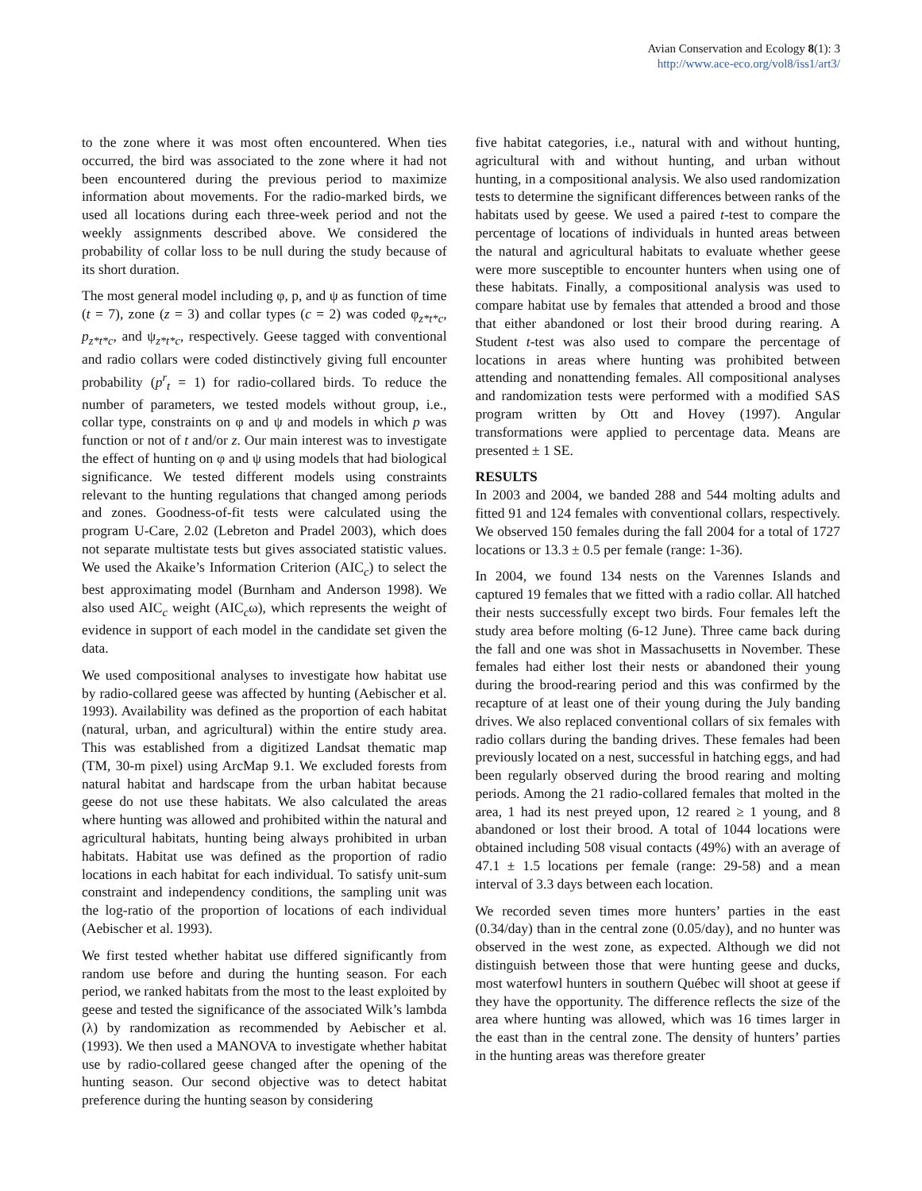Avian Conservation and Ecology 8(1): 3
http://www.ace-eco.org/vol8/iss1/art3/
to the zone where it was most often encountered. When ties occurred, the bird was associated to the zone where it had not been encountered during the previous period to maximize information about movements. For the radio-marked birds, we used all locations during each three-week period and not the weekly assignments described above. We considered the probability of collar loss to be null during the study because of its short duration.
The most general model including φ, p, and ψ as function of time (t = 7), zone (z = 3) and collar types (c = 2) was coded φ<sub>z*t*c</sub>, p<sub>z*t*c</sub>, and ψ<sub>z*t*c</sub>, respectively. Geese tagged with conventional and radio collars were coded distinctively giving full encounter probability (p<sup>r</sup><sub>t</sub> = 1) for radio-collared birds. To reduce the number of parameters, we tested models without group, i.e., collar type, constraints on φ and ψ and models in which p was function or not of t and/or z. Our main interest was to investigate the effect of hunting on φ and ψ using models that had biological significance. We tested different models using constraints relevant to the hunting regulations that changed among periods and zones. Goodness-of-fit tests were calculated using the program U-Care, 2.02 (Lebreton and Pradel 2003), which does not separate multistate tests but gives associated statistic values. We used the Akaike’s Information Criterion (AIC<sub>c</sub>) to select the best approximating model (Burnham and Anderson 1998). We also used AIC<sub>c</sub> weight (AIC<sub>c</sub>ω), which represents the weight of evidence in support of each model in the candidate set given the data.
We used compositional analyses to investigate how habitat use by radio-collared geese was affected by hunting (Aebischer et al. 1993). Availability was defined as the proportion of each habitat (natural, urban, and agricultural) within the entire study area. This was established from a digitized Landsat thematic map (TM, 30-m pixel) using ArcMap 9.1. We excluded forests from natural habitat and hardscape from the urban habitat because geese do not use these habitats. We also calculated the areas where hunting was allowed and prohibited within the natural and agricultural habitats, hunting being always prohibited in urban habitats. Habitat use was defined as the proportion of radio locations in each habitat for each individual. To satisfy unit-sum constraint and independency conditions, the sampling unit was the log-ratio of the proportion of locations of each individual (Aebischer et al. 1993).
We first tested whether habitat use differed significantly from random use before and during the hunting season. For each period, we ranked habitats from the most to the least exploited by geese and tested the significance of the associated Wilk’s lambda (λ) by randomization as recommended by Aebischer et al. (1993). We then used a MANOVA to investigate whether habitat use by radio-collared geese changed after the opening of the hunting season. Our second objective was to detect habitat preference during the hunting season by considering
five habitat categories, i.e., natural with and without hunting, agricultural with and without hunting, and urban without hunting, in a compositional analysis. We also used randomization tests to determine the significant differences between ranks of the habitats used by geese. We used a paired t-test to compare the percentage of locations of individuals in hunted areas between the natural and agricultural habitats to evaluate whether geese were more susceptible to encounter hunters when using one of these habitats. Finally, a compositional analysis was used to compare habitat use by females that attended a brood and those that either abandoned or lost their brood during rearing. A Student t-test was also used to compare the percentage of locations in areas where hunting was prohibited between attending and nonattending females. All compositional analyses and randomization tests were performed with a modified SAS program written by Ott and Hovey (1997). Angular transformations were applied to percentage data. Means are presented ± 1 SE.
RESULTS
In 2003 and 2004, we banded 288 and 544 molting adults and fitted 91 and 124 females with conventional collars, respectively. We observed 150 females during the fall 2004 for a total of 1727 locations or 13.3 ± 0.5 per female (range: 1-36).
In 2004, we found 134 nests on the Varennes Islands and captured 19 females that we fitted with a radio collar. All hatched their nests successfully except two birds. Four females left the study area before molting (6-12 June). Three came back during the fall and one was shot in Massachusetts in November. These females had either lost their nests or abandoned their young during the brood-rearing period and this was confirmed by the recapture of at least one of their young during the July banding drives. We also replaced conventional collars of six females with radio collars during the banding drives. These females had been previously located on a nest, successful in hatching eggs, and had been regularly observed during the brood rearing and molting periods. Among the 21 radio-collared females that molted in the area, 1 had its nest preyed upon, 12 reared ≥ 1 young, and 8 abandoned or lost their brood. A total of 1044 locations were obtained including 508 visual contacts (49%) with an average of 47.1 ± 1.5 locations per female (range: 29-58) and a mean interval of 3.3 days between each location.
We recorded seven times more hunters’ parties in the east (0.34/day) than in the central zone (0.05/day), and no hunter was observed in the west zone, as expected. Although we did not distinguish between those that were hunting geese and ducks, most waterfowl hunters in southern Québec will shoot at geese if they have the opportunity. The difference reflects the size of the area where hunting was allowed, which was 16 times larger in the east than in the central zone. The density of hunters’ parties in the hunting areas was therefore greater